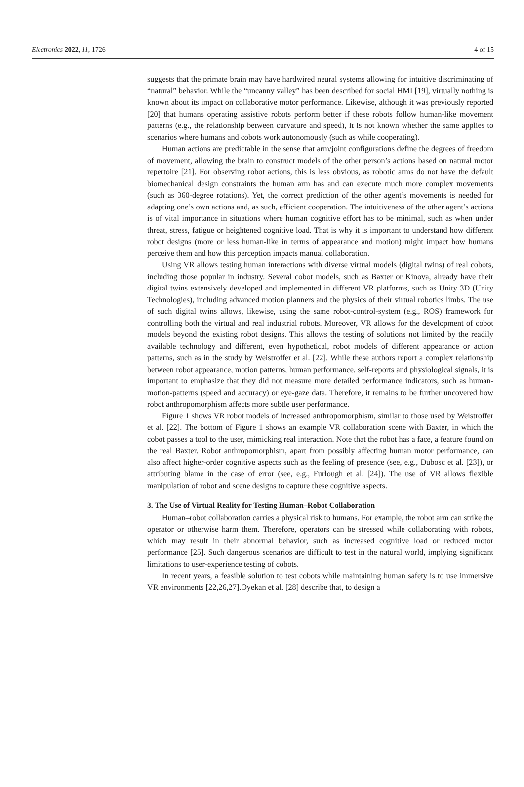Electronics 2022, 11, 1726 4 of 15
suggests that the primate brain may have hardwired neural systems allowing for intuitive discriminating of “natural” behavior. While the “uncanny valley” has been described for social HMI [19], virtually nothing is known about its impact on collaborative motor performance. Likewise, although it was previously reported [20] that humans operating assistive robots perform better if these robots follow human-like movement patterns (e.g., the relationship between curvature and speed), it is not known whether the same applies to scenarios where humans and cobots work autonomously (such as while cooperating).
Human actions are predictable in the sense that arm/joint configurations define the degrees of freedom of movement, allowing the brain to construct models of the other person’s actions based on natural motor repertoire [21]. For observing robot actions, this is less obvious, as robotic arms do not have the default biomechanical design constraints the human arm has and can execute much more complex movements (such as 360-degree rotations). Yet, the correct prediction of the other agent’s movements is needed for adapting one’s own actions and, as such, efficient cooperation. The intuitiveness of the other agent’s actions is of vital importance in situations where human cognitive effort has to be minimal, such as when under threat, stress, fatigue or heightened cognitive load. That is why it is important to understand how different robot designs (more or less human-like in terms of appearance and motion) might impact how humans perceive them and how this perception impacts manual collaboration.
Using VR allows testing human interactions with diverse virtual models (digital twins) of real cobots, including those popular in industry. Several cobot models, such as Baxter or Kinova, already have their digital twins extensively developed and implemented in different VR platforms, such as Unity 3D (Unity Technologies), including advanced motion planners and the physics of their virtual robotics limbs. The use of such digital twins allows, likewise, using the same robot-control-system (e.g., ROS) framework for controlling both the virtual and real industrial robots. Moreover, VR allows for the development of cobot models beyond the existing robot designs. This allows the testing of solutions not limited by the readily available technology and different, even hypothetical, robot models of different appearance or action patterns, such as in the study by Weistroffer et al. [22]. While these authors report a complex relationship between robot appearance, motion patterns, human performance, self-reports and physiological signals, it is important to emphasize that they did not measure more detailed performance indicators, such as human-motion-patterns (speed and accuracy) or eye-gaze data. Therefore, it remains to be further uncovered how robot anthropomorphism affects more subtle user performance.
Figure 1 shows VR robot models of increased anthropomorphism, similar to those used by Weistroffer et al. [22]. The bottom of Figure 1 shows an example VR collaboration scene with Baxter, in which the cobot passes a tool to the user, mimicking real interaction. Note that the robot has a face, a feature found on the real Baxter. Robot anthropomorphism, apart from possibly affecting human motor performance, can also affect higher-order cognitive aspects such as the feeling of presence (see, e.g., Dubosc et al. [23]), or attributing blame in the case of error (see, e.g., Furlough et al. [24]). The use of VR allows flexible manipulation of robot and scene designs to capture these cognitive aspects.
3. The Use of Virtual Reality for Testing Human–Robot Collaboration
Human–robot collaboration carries a physical risk to humans. For example, the robot arm can strike the operator or otherwise harm them. Therefore, operators can be stressed while collaborating with robots, which may result in their abnormal behavior, such as increased cognitive load or reduced motor performance [25]. Such dangerous scenarios are difficult to test in the natural world, implying significant limitations to user-experience testing of cobots.
In recent years, a feasible solution to test cobots while maintaining human safety is to use immersive VR environments [22,26,27].Oyekan et al. [28] describe that, to design a